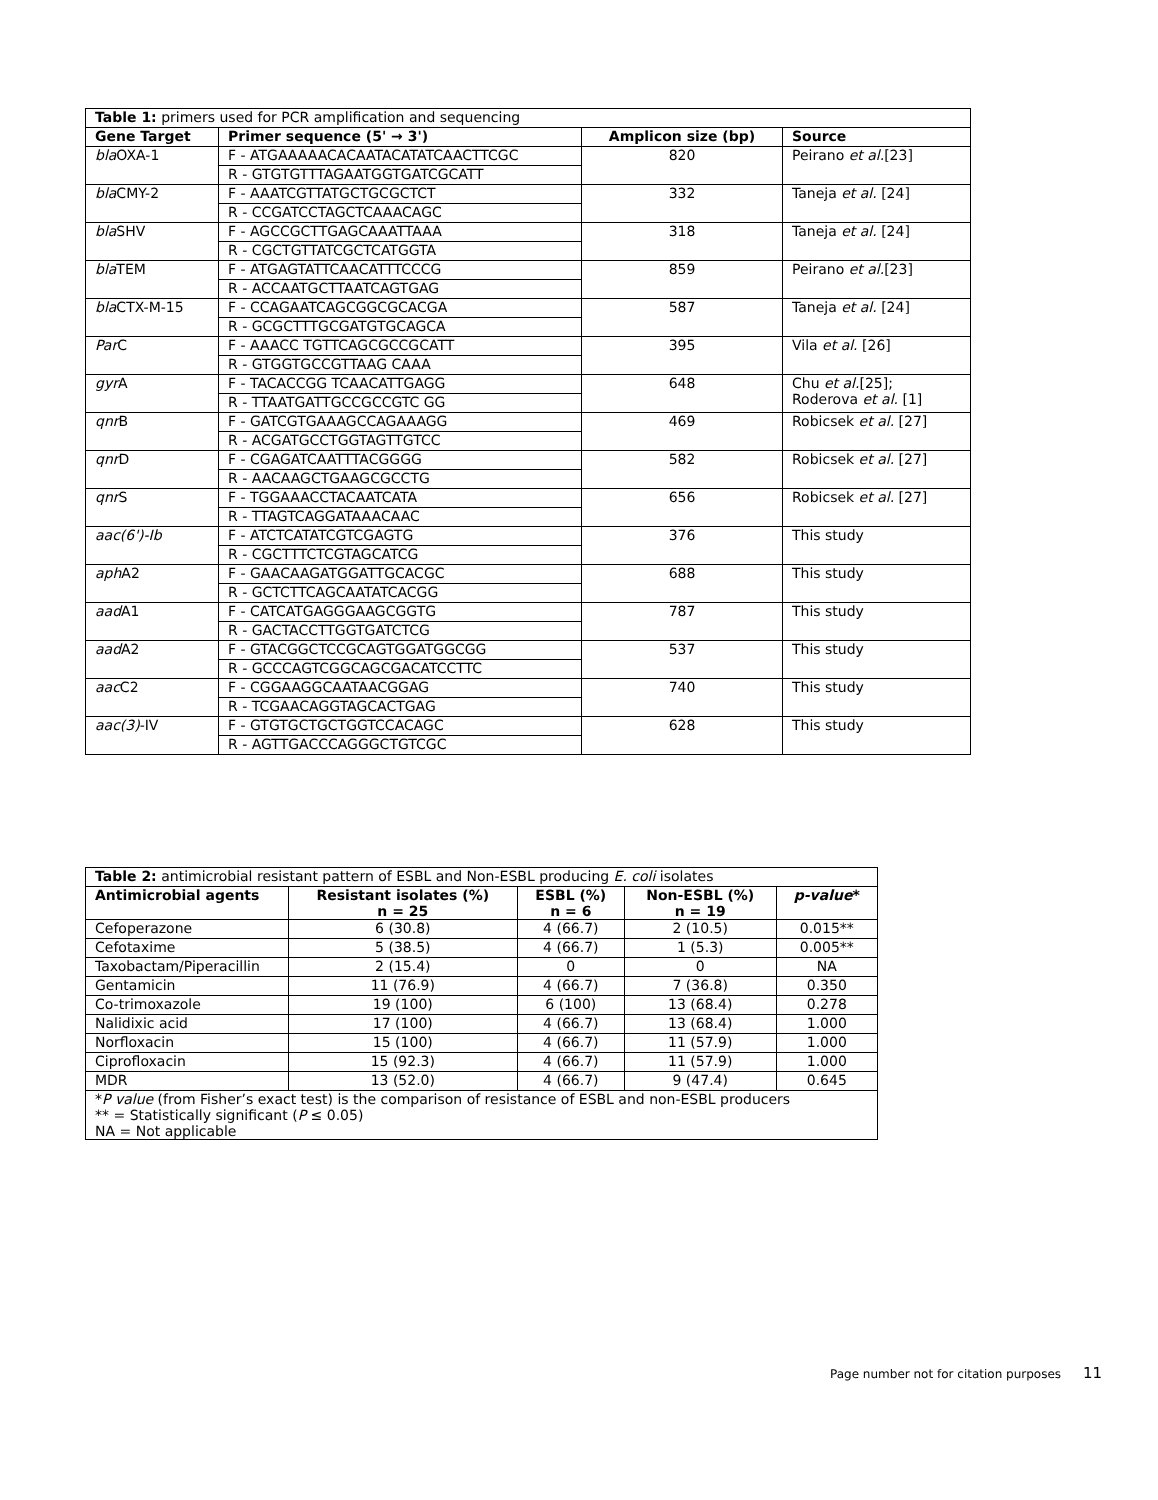| Table 1: primers used for PCR amplification and sequencing | | | |
| Gene Target | Primer sequence (5' → 3') | Amplicon size (bp) | Source |
| bla OXA-1 | F - ATGAAAAACACAATACATATCAACTTCGC | 820 | Peirano et al. [23] |
| | R - GTGTGTTTAGAATGGTGATCGCATT | | |
| bla CMY-2 | F - AAATCGTTATGCTGCGCTCT | 332 | Taneja et al. [24] |
| | R - CCGATCCTAGCTCAAACAGC | | |
| bla SHV | F - AGCCGCTTGAGCAAATTAAA | 318 | Taneja et al. [24] |
| | R - CGCTGTTATCGCTCATGGTA | | |
| bla TEM | F - ATGAGTATTCAACATTTCCCG | 859 | Peirano et al. [23] |
| | R - ACCAATGCTTAATCAGTGAG | | |
| bla CTX-M-15 | F - CCAGAATCAGCGGCGCACGA | 587 | Taneja et al. [24] |
| | R - GCGCTTTGCGATGTGCAGCA | | |
| Par C | F - AAACC TGTTCAGCGCCGCATT | 395 | Vila et al. [26] |
| | R - GTGGTGCCGTTAAG CAAA | | |
| gyr A | F - TACACCGG TCAACATTGAGG | 648 | Chu et al. [25]; Roderova et al. [1] |
| | R - TTAATGATTGCCGCCGTC GG | | |
| qnr B | F - GATCGTGAAAGCCAGAAAGG | 469 | Robicsek et al. [27] |
| | R - ACGATGCCTGGTAGTTGTCC | | |
| qnr D | F - CGAGATCAATTTACGGGG | 582 | Robicsek et al. [27] |
| | R - AACAAGCTGAAGCGCCTG | | |
| qnr S | F - TGGAAACCTACAATCATA | 656 | Robicsek et al. [27] |
| | R - TTAGTCAGGATAAACAAC | | |
| aac(6')-Ib | F - ATCTCATATCGTCGAGTG | 376 | This study |
| | R - CGCTTTCTCGTAGCATCG | | |
| aph A2 | F - GAACAAGATGGATTGCACGC | 688 | This study |
| | R - GCTCTTCAGCAATATCACGG | | |
| aad A1 | F - CATCATGAGGGAAGCGGTG | 787 | This study |
| | R - GACTACCTTGGTGATCTCG | | |
| aad A2 | F - GTACGGCTCCGCAGTGGATGGCGG | 537 | This study |
| | R - GCCCAGTCGGCAGCGACATCCTTC | | |
| aac C2 | F - CGGAAGGCAATAACGGAG | 740 | This study |
| | R - TCGAACAGGTAGCACTGAG | | |
| aac(3) -IV | F - GTGTGCTGCTGGTCCACAGC | 628 | This study |
| | R - AGTTGACCCAGGGCTGTCGC | | |
| Table 2: antimicrobial resistant pattern of ESBL and Non-ESBL producing E. coli isolates | | | | |
| Antimicrobial agents | Resistant isolates (%) n = 25 | ESBL (%) n = 6 | Non-ESBL (%) n = 19 | p-value * |
| Cefoperazone | 6 (30.8) | 4 (66.7) | 2 (10.5) | 0.015** |
| Cefotaxime | 5 (38.5) | 4 (66.7) | 1 (5.3) | 0.005** |
| Taxobactam/Piperacillin | 2 (15.4) | 0 | 0 | NA |
| Gentamicin | 11 (76.9) | 4 (66.7) | 7 (36.8) | 0.350 |
| Co-trimoxazole | 19 (100) | 6 (100) | 13 (68.4) | 0.278 |
| Nalidixic acid | 17 (100) | 4 (66.7) | 13 (68.4) | 1.000 |
| Norfloxacin | 15 (100) | 4 (66.7) | 11 (57.9) | 1.000 |
| Ciprofloxacin | 15 (92.3) | 4 (66.7) | 11 (57.9) | 1.000 |
| MDR | 13 (52.0) | 4 (66.7) | 9 (47.4) | 0.645 |
| * P value (from Fisher’s exact test) is the comparison of resistance of ESBL and non-ESBL producers ** = Statistically significant ( P ≤ 0.05) NA = Not applicable | | | | |
Page number not for citation purposes 11